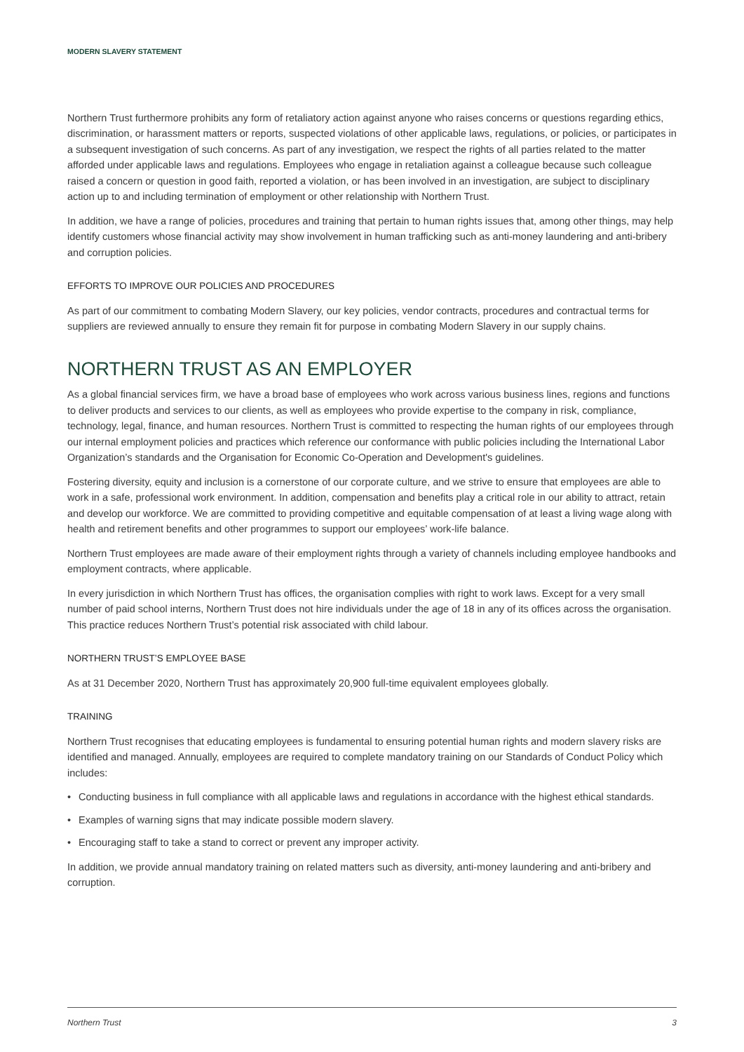MODERN SLAVERY STATEMENT
Northern Trust furthermore prohibits any form of retaliatory action against anyone who raises concerns or questions regarding ethics, discrimination, or harassment matters or reports, suspected violations of other applicable laws, regulations, or policies, or participates in a subsequent investigation of such concerns. As part of any investigation, we respect the rights of all parties related to the matter afforded under applicable laws and regulations. Employees who engage in retaliation against a colleague because such colleague raised a concern or question in good faith, reported a violation, or has been involved in an investigation, are subject to disciplinary action up to and including termination of employment or other relationship with Northern Trust.
In addition, we have a range of policies, procedures and training that pertain to human rights issues that, among other things, may help identify customers whose financial activity may show involvement in human trafficking such as anti-money laundering and anti-bribery and corruption policies.
EFFORTS TO IMPROVE OUR POLICIES AND PROCEDURES
As part of our commitment to combating Modern Slavery, our key policies, vendor contracts, procedures and contractual terms for suppliers are reviewed annually to ensure they remain fit for purpose in combating Modern Slavery in our supply chains.
NORTHERN TRUST AS AN EMPLOYER
As a global financial services firm, we have a broad base of employees who work across various business lines, regions and functions to deliver products and services to our clients, as well as employees who provide expertise to the company in risk, compliance, technology, legal, finance, and human resources. Northern Trust is committed to respecting the human rights of our employees through our internal employment policies and practices which reference our conformance with public policies including the International Labor Organization’s standards and the Organisation for Economic Co-Operation and Development's guidelines.
Fostering diversity, equity and inclusion is a cornerstone of our corporate culture, and we strive to ensure that employees are able to work in a safe, professional work environment. In addition, compensation and benefits play a critical role in our ability to attract, retain and develop our workforce. We are committed to providing competitive and equitable compensation of at least a living wage along with health and retirement benefits and other programmes to support our employees’ work-life balance.
Northern Trust employees are made aware of their employment rights through a variety of channels including employee handbooks and employment contracts, where applicable.
In every jurisdiction in which Northern Trust has offices, the organisation complies with right to work laws. Except for a very small number of paid school interns, Northern Trust does not hire individuals under the age of 18 in any of its offices across the organisation. This practice reduces Northern Trust’s potential risk associated with child labour.
NORTHERN TRUST’S EMPLOYEE BASE
As at 31 December 2020, Northern Trust has approximately 20,900 full-time equivalent employees globally.
TRAINING
Northern Trust recognises that educating employees is fundamental to ensuring potential human rights and modern slavery risks are identified and managed. Annually, employees are required to complete mandatory training on our Standards of Conduct Policy which includes:
• Conducting business in full compliance with all applicable laws and regulations in accordance with the highest ethical standards.
• Examples of warning signs that may indicate possible modern slavery.
• Encouraging staff to take a stand to correct or prevent any improper activity.
In addition, we provide annual mandatory training on related matters such as diversity, anti-money laundering and anti-bribery and corruption.
Northern Trust 3